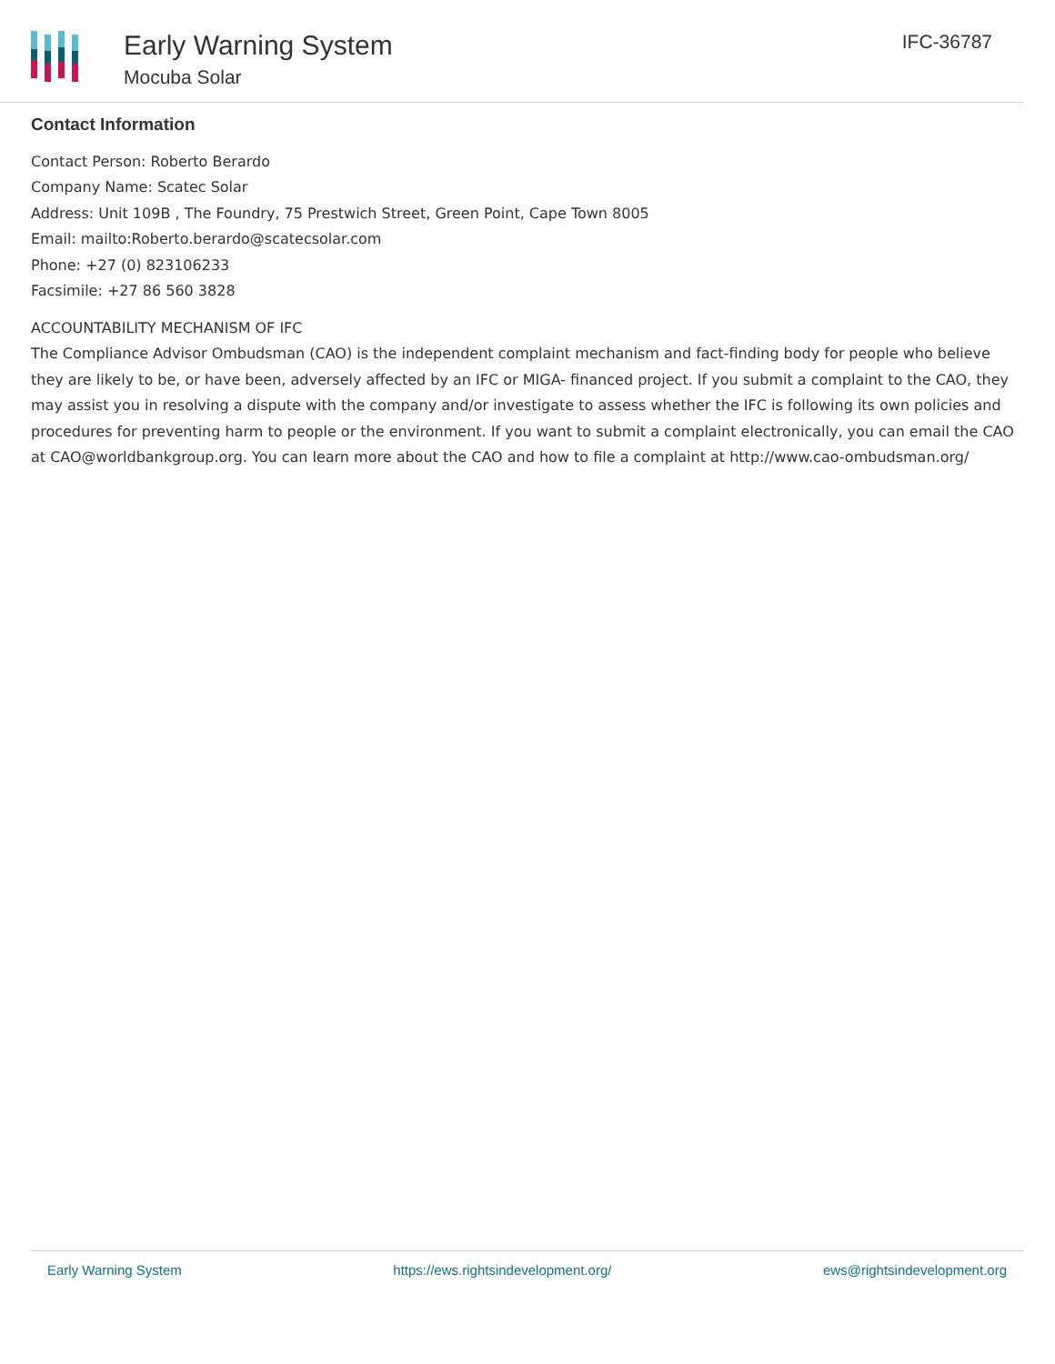Early Warning System
Mocuba Solar
IFC-36787
Contact Information
Contact Person: Roberto Berardo
Company Name: Scatec Solar
Address: Unit 109B , The Foundry, 75 Prestwich Street, Green Point, Cape Town 8005
Email: mailto:Roberto.berardo@scatecsolar.com
Phone: +27 (0) 823106233
Facsimile: +27 86 560 3828
ACCOUNTABILITY MECHANISM OF IFC
The Compliance Advisor Ombudsman (CAO) is the independent complaint mechanism and fact-finding body for people who believe they are likely to be, or have been, adversely affected by an IFC or MIGA- financed project. If you submit a complaint to the CAO, they may assist you in resolving a dispute with the company and/or investigate to assess whether the IFC is following its own policies and procedures for preventing harm to people or the environment. If you want to submit a complaint electronically, you can email the CAO at CAO@worldbankgroup.org. You can learn more about the CAO and how to file a complaint at http://www.cao-ombudsman.org/
Early Warning System https://ews.rightsindevelopment.org/ ews@rightsindevelopment.org